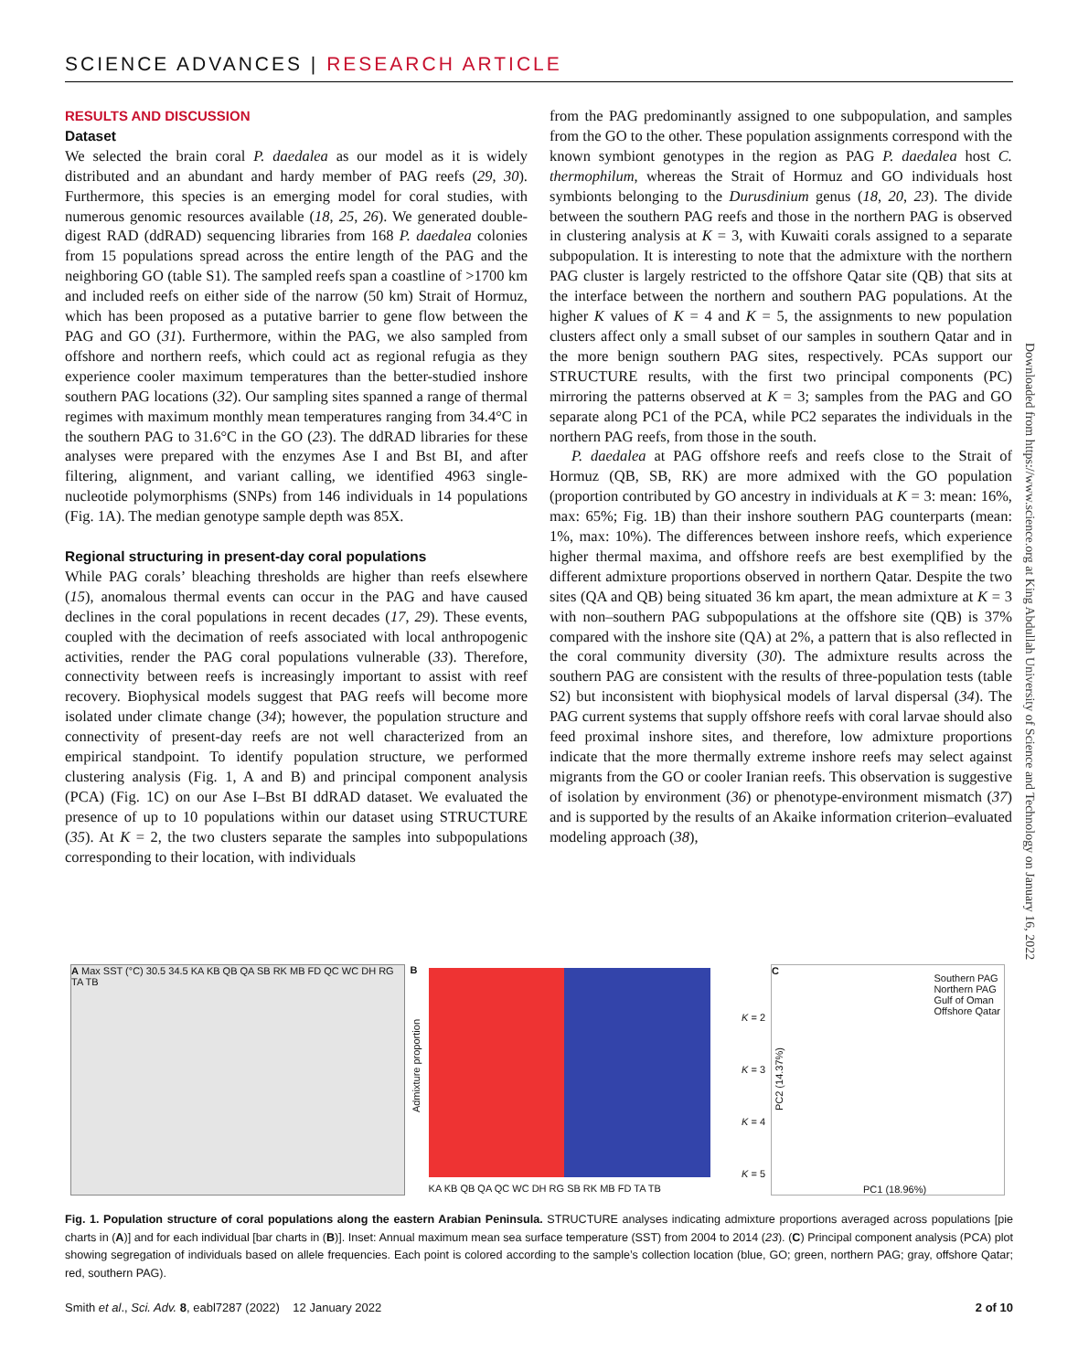SCIENCE ADVANCES | RESEARCH ARTICLE
RESULTS AND DISCUSSION
Dataset
We selected the brain coral P. daedalea as our model as it is widely distributed and an abundant and hardy member of PAG reefs (29, 30). Furthermore, this species is an emerging model for coral studies, with numerous genomic resources available (18, 25, 26). We generated double-digest RAD (ddRAD) sequencing libraries from 168 P. daedalea colonies from 15 populations spread across the entire length of the PAG and the neighboring GO (table S1). The sampled reefs span a coastline of >1700 km and included reefs on either side of the narrow (50 km) Strait of Hormuz, which has been proposed as a putative barrier to gene flow between the PAG and GO (31). Furthermore, within the PAG, we also sampled from offshore and northern reefs, which could act as regional refugia as they experience cooler maximum temperatures than the better-studied inshore southern PAG locations (32). Our sampling sites spanned a range of thermal regimes with maximum monthly mean temperatures ranging from 34.4°C in the southern PAG to 31.6°C in the GO (23). The ddRAD libraries for these analyses were prepared with the enzymes Ase I and Bst BI, and after filtering, alignment, and variant calling, we identified 4963 single-nucleotide polymorphisms (SNPs) from 146 individuals in 14 populations (Fig. 1A). The median genotype sample depth was 85X.
Regional structuring in present-day coral populations
While PAG corals’ bleaching thresholds are higher than reefs elsewhere (15), anomalous thermal events can occur in the PAG and have caused declines in the coral populations in recent decades (17, 29). These events, coupled with the decimation of reefs associated with local anthropogenic activities, render the PAG coral populations vulnerable (33). Therefore, connectivity between reefs is increasingly important to assist with reef recovery. Biophysical models suggest that PAG reefs will become more isolated under climate change (34); however, the population structure and connectivity of present-day reefs are not well characterized from an empirical standpoint. To identify population structure, we performed clustering analysis (Fig. 1, A and B) and principal component analysis (PCA) (Fig. 1C) on our Ase I–Bst BI ddRAD dataset. We evaluated the presence of up to 10 populations within our dataset using STRUCTURE (35). At K = 2, the two clusters separate the samples into subpopulations corresponding to their location, with individuals
from the PAG predominantly assigned to one subpopulation, and samples from the GO to the other. These population assignments correspond with the known symbiont genotypes in the region as PAG P. daedalea host C. thermophilum, whereas the Strait of Hormuz and GO individuals host symbionts belonging to the Durusdinium genus (18, 20, 23). The divide between the southern PAG reefs and those in the northern PAG is observed in clustering analysis at K = 3, with Kuwaiti corals assigned to a separate subpopulation. It is interesting to note that the admixture with the northern PAG cluster is largely restricted to the offshore Qatar site (QB) that sits at the interface between the northern and southern PAG populations. At the higher K values of K = 4 and K = 5, the assignments to new population clusters affect only a small subset of our samples in southern Qatar and in the more benign southern PAG sites, respectively. PCAs support our STRUCTURE results, with the first two principal components (PC) mirroring the patterns observed at K = 3; samples from the PAG and GO separate along PC1 of the PCA, while PC2 separates the individuals in the northern PAG reefs, from those in the south.
P. daedalea at PAG offshore reefs and reefs close to the Strait of Hormuz (QB, SB, RK) are more admixed with the GO population (proportion contributed by GO ancestry in individuals at K = 3: mean: 16%, max: 65%; Fig. 1B) than their inshore southern PAG counterparts (mean: 1%, max: 10%). The differences between inshore reefs, which experience higher thermal maxima, and offshore reefs are best exemplified by the different admixture proportions observed in northern Qatar. Despite the two sites (QA and QB) being situated 36 km apart, the mean admixture at K = 3 with non–southern PAG subpopulations at the offshore site (QB) is 37% compared with the inshore site (QA) at 2%, a pattern that is also reflected in the coral community diversity (30). The admixture results across the southern PAG are consistent with the results of three-population tests (table S2) but inconsistent with biophysical models of larval dispersal (34). The PAG current systems that supply offshore reefs with coral larvae should also feed proximal inshore sites, and therefore, low admixture proportions indicate that the more thermally extreme inshore reefs may select against migrants from the GO or cooler Iranian reefs. This observation is suggestive of isolation by environment (36) or phenotype-environment mismatch (37) and is supported by the results of an Akaike information criterion–evaluated modeling approach (38),
Downloaded from https://www.science.org at King Abdullah University of Science and Technology on January 16, 2022
A Max SST (°C) 30.5 34.5 KA KB QB QA SB RK MB FD QC WC DH RG TA TB
B
K = 2
K = 3
K = 4
K = 5
KA KB QB QA QC WC DH RG SB RK MB FD TA TB
Admixture proportion
C
Southern PAG
Northern PAG
Gulf of Oman
Offshore Qatar
PC2 (14.37%)
PC1 (18.96%)
Fig. 1. Population structure of coral populations along the eastern Arabian Peninsula. STRUCTURE analyses indicating admixture proportions averaged across populations [pie charts in (A)] and for each individual [bar charts in (B)]. Inset: Annual maximum mean sea surface temperature (SST) from 2004 to 2014 (23). (C) Principal component analysis (PCA) plot showing segregation of individuals based on allele frequencies. Each point is colored according to the sample’s collection location (blue, GO; green, northern PAG; gray, offshore Qatar; red, southern PAG).
Smith et al., Sci. Adv. 8, eabl7287 (2022) 12 January 2022 2 of 10